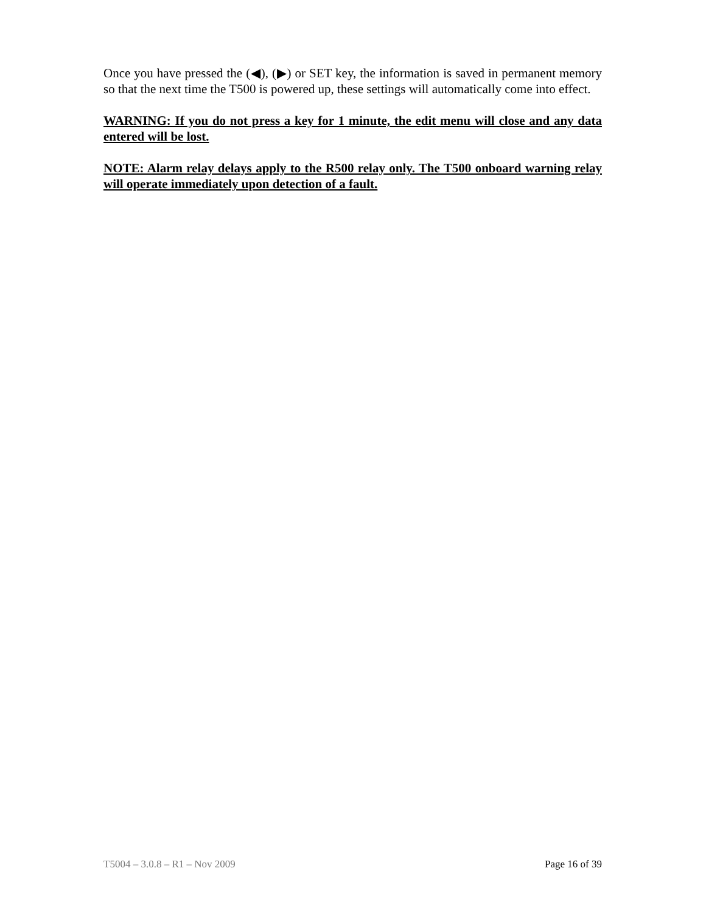Once you have pressed the (◀), (▶) or SET key, the information is saved in permanent memory so that the next time the T500 is powered up, these settings will automatically come into effect.
WARNING: If you do not press a key for 1 minute, the edit menu will close and any data entered will be lost.
NOTE: Alarm relay delays apply to the R500 relay only. The T500 onboard warning relay will operate immediately upon detection of a fault.
T5004 – 3.0.8 – R1 – Nov 2009 Page 16 of 39